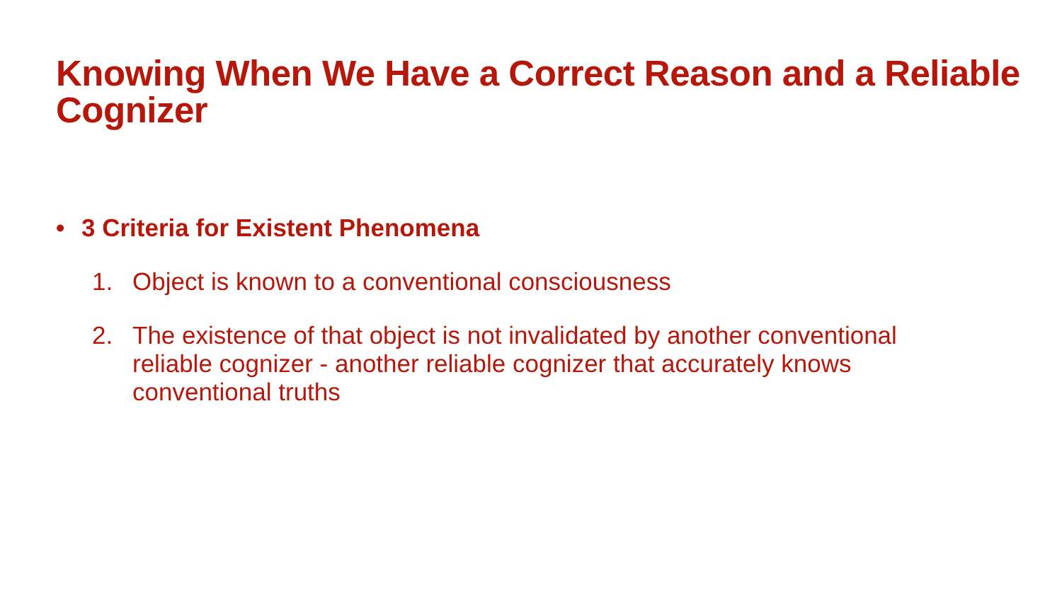Knowing When We Have a Correct Reason and a Reliable Cognizer
• 3 Criteria for Existent Phenomena
1. Object is known to a conventional consciousness
2. The existence of that object is not invalidated by another conventional reliable cognizer - another reliable cognizer that accurately knows conventional truths